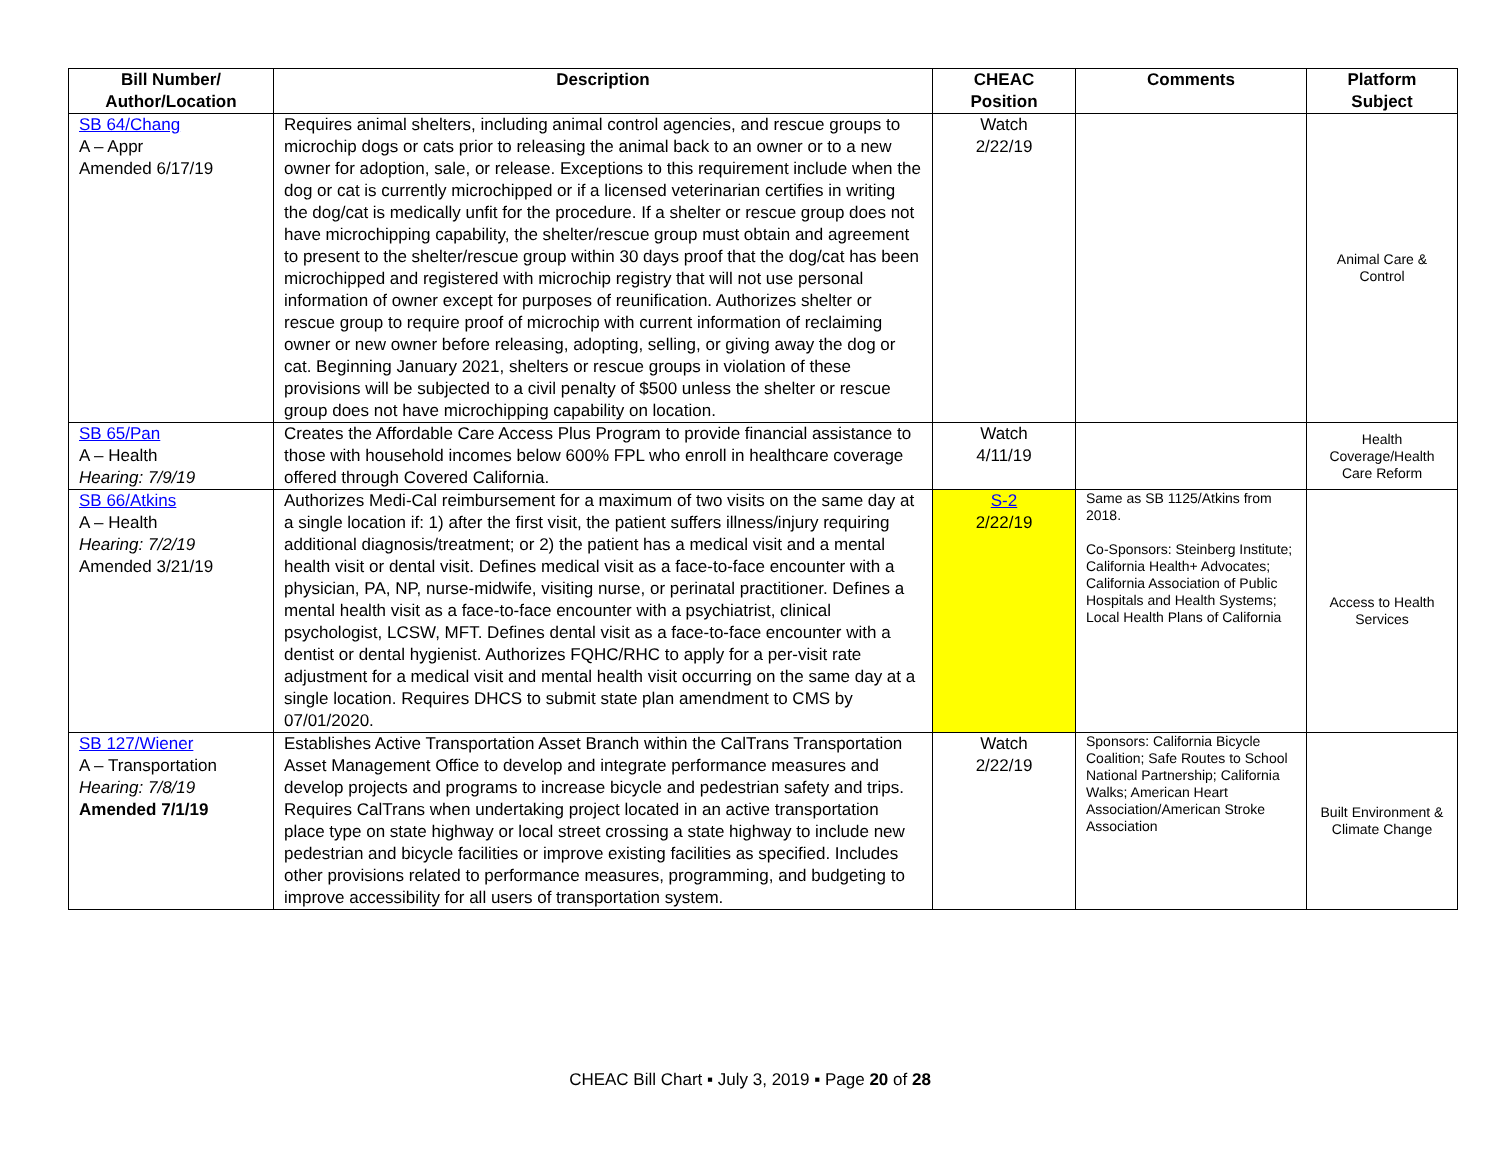| Bill Number/ Author/Location | Description | CHEAC Position | Comments | Platform Subject |
| --- | --- | --- | --- | --- |
| SB 64/Chang A – Appr Amended 6/17/19 | Requires animal shelters, including animal control agencies, and rescue groups to microchip dogs or cats prior to releasing the animal back to an owner or to a new owner for adoption, sale, or release. Exceptions to this requirement include when the dog or cat is currently microchipped or if a licensed veterinarian certifies in writing the dog/cat is medically unfit for the procedure. If a shelter or rescue group does not have microchipping capability, the shelter/rescue group must obtain and agreement to present to the shelter/rescue group within 30 days proof that the dog/cat has been microchipped and registered with microchip registry that will not use personal information of owner except for purposes of reunification. Authorizes shelter or rescue group to require proof of microchip with current information of reclaiming owner or new owner before releasing, adopting, selling, or giving away the dog or cat. Beginning January 2021, shelters or rescue groups in violation of these provisions will be subjected to a civil penalty of $500 unless the shelter or rescue group does not have microchipping capability on location. | Watch 2/22/19 | | Animal Care & Control |
| SB 65/Pan A – Health Hearing: 7/9/19 | Creates the Affordable Care Access Plus Program to provide financial assistance to those with household incomes below 600% FPL who enroll in healthcare coverage offered through Covered California. | Watch 4/11/19 | | Health Coverage/Health Care Reform |
| SB 66/Atkins A – Health Hearing: 7/2/19 Amended 3/21/19 | Authorizes Medi-Cal reimbursement for a maximum of two visits on the same day at a single location if: 1) after the first visit, the patient suffers illness/injury requiring additional diagnosis/treatment; or 2) the patient has a medical visit and a mental health visit or dental visit. Defines medical visit as a face-to-face encounter with a physician, PA, NP, nurse-midwife, visiting nurse, or perinatal practitioner. Defines a mental health visit as a face-to-face encounter with a psychiatrist, clinical psychologist, LCSW, MFT. Defines dental visit as a face-to-face encounter with a dentist or dental hygienist. Authorizes FQHC/RHC to apply for a per-visit rate adjustment for a medical visit and mental health visit occurring on the same day at a single location. Requires DHCS to submit state plan amendment to CMS by 07/01/2020. | S-2 2/22/19 | Same as SB 1125/Atkins from 2018. Co-Sponsors: Steinberg Institute; California Health+ Advocates; California Association of Public Hospitals and Health Systems; Local Health Plans of California | Access to Health Services |
| SB 127/Wiener A – Transportation Hearing: 7/8/19 Amended 7/1/19 | Establishes Active Transportation Asset Branch within the CalTrans Transportation Asset Management Office to develop and integrate performance measures and develop projects and programs to increase bicycle and pedestrian safety and trips. Requires CalTrans when undertaking project located in an active transportation place type on state highway or local street crossing a state highway to include new pedestrian and bicycle facilities or improve existing facilities as specified. Includes other provisions related to performance measures, programming, and budgeting to improve accessibility for all users of transportation system. | Watch 2/22/19 | Sponsors: California Bicycle Coalition; Safe Routes to School National Partnership; California Walks; American Heart Association/American Stroke Association | Built Environment & Climate Change |
CHEAC Bill Chart ▪ July 3, 2019 ▪ Page 20 of 28